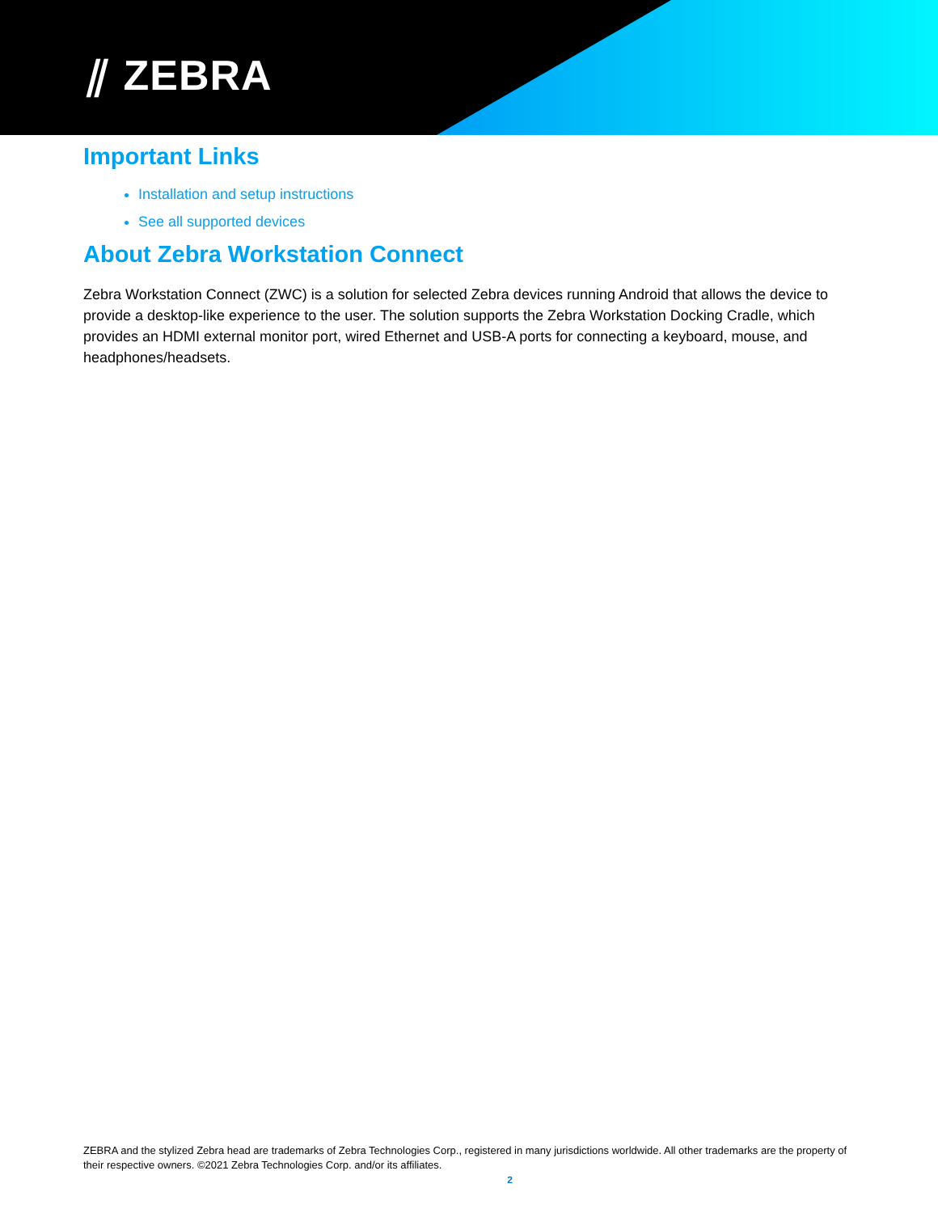⫽ ZEBRA
Important Links
Installation and setup instructions
See all supported devices
About Zebra Workstation Connect
Zebra Workstation Connect (ZWC) is a solution for selected Zebra devices running Android that allows the device to provide a desktop-like experience to the user. The solution supports the Zebra Workstation Docking Cradle, which provides an HDMI external monitor port, wired Ethernet and USB-A ports for connecting a keyboard, mouse, and headphones/headsets.
ZEBRA and the stylized Zebra head are trademarks of Zebra Technologies Corp., registered in many jurisdictions worldwide. All other trademarks are the property of their respective owners. ©2021 Zebra Technologies Corp. and/or its affiliates.
2